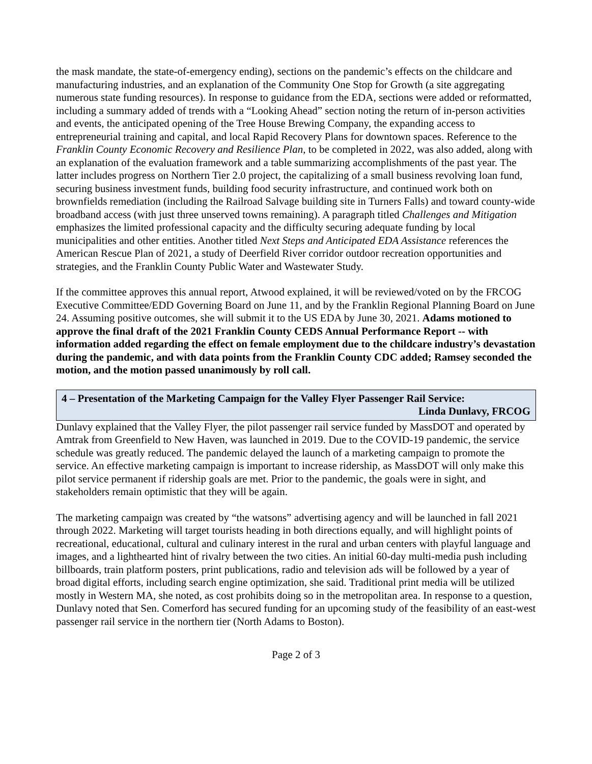the mask mandate, the state-of-emergency ending), sections on the pandemic’s effects on the childcare and manufacturing industries, and an explanation of the Community One Stop for Growth (a site aggregating numerous state funding resources). In response to guidance from the EDA, sections were added or reformatted, including a summary added of trends with a “Looking Ahead” section noting the return of in-person activities and events, the anticipated opening of the Tree House Brewing Company, the expanding access to entrepreneurial training and capital, and local Rapid Recovery Plans for downtown spaces. Reference to the Franklin County Economic Recovery and Resilience Plan, to be completed in 2022, was also added, along with an explanation of the evaluation framework and a table summarizing accomplishments of the past year. The latter includes progress on Northern Tier 2.0 project, the capitalizing of a small business revolving loan fund, securing business investment funds, building food security infrastructure, and continued work both on brownfields remediation (including the Railroad Salvage building site in Turners Falls) and toward county-wide broadband access (with just three unserved towns remaining). A paragraph titled Challenges and Mitigation emphasizes the limited professional capacity and the difficulty securing adequate funding by local municipalities and other entities. Another titled Next Steps and Anticipated EDA Assistance references the American Rescue Plan of 2021, a study of Deerfield River corridor outdoor recreation opportunities and strategies, and the Franklin County Public Water and Wastewater Study.
If the committee approves this annual report, Atwood explained, it will be reviewed/voted on by the FRCOG Executive Committee/EDD Governing Board on June 11, and by the Franklin Regional Planning Board on June 24. Assuming positive outcomes, she will submit it to the US EDA by June 30, 2021. Adams motioned to approve the final draft of the 2021 Franklin County CEDS Annual Performance Report -- with information added regarding the effect on female employment due to the childcare industry’s devastation during the pandemic, and with data points from the Franklin County CDC added; Ramsey seconded the motion, and the motion passed unanimously by roll call.
4 – Presentation of the Marketing Campaign for the Valley Flyer Passenger Rail Service:
Linda Dunlavy, FRCOG
Dunlavy explained that the Valley Flyer, the pilot passenger rail service funded by MassDOT and operated by Amtrak from Greenfield to New Haven, was launched in 2019. Due to the COVID-19 pandemic, the service schedule was greatly reduced. The pandemic delayed the launch of a marketing campaign to promote the service. An effective marketing campaign is important to increase ridership, as MassDOT will only make this pilot service permanent if ridership goals are met. Prior to the pandemic, the goals were in sight, and stakeholders remain optimistic that they will be again.
The marketing campaign was created by “the watsons” advertising agency and will be launched in fall 2021 through 2022. Marketing will target tourists heading in both directions equally, and will highlight points of recreational, educational, cultural and culinary interest in the rural and urban centers with playful language and images, and a lighthearted hint of rivalry between the two cities. An initial 60-day multi-media push including billboards, train platform posters, print publications, radio and television ads will be followed by a year of broad digital efforts, including search engine optimization, she said. Traditional print media will be utilized mostly in Western MA, she noted, as cost prohibits doing so in the metropolitan area. In response to a question, Dunlavy noted that Sen. Comerford has secured funding for an upcoming study of the feasibility of an east-west passenger rail service in the northern tier (North Adams to Boston).
Page 2 of 3